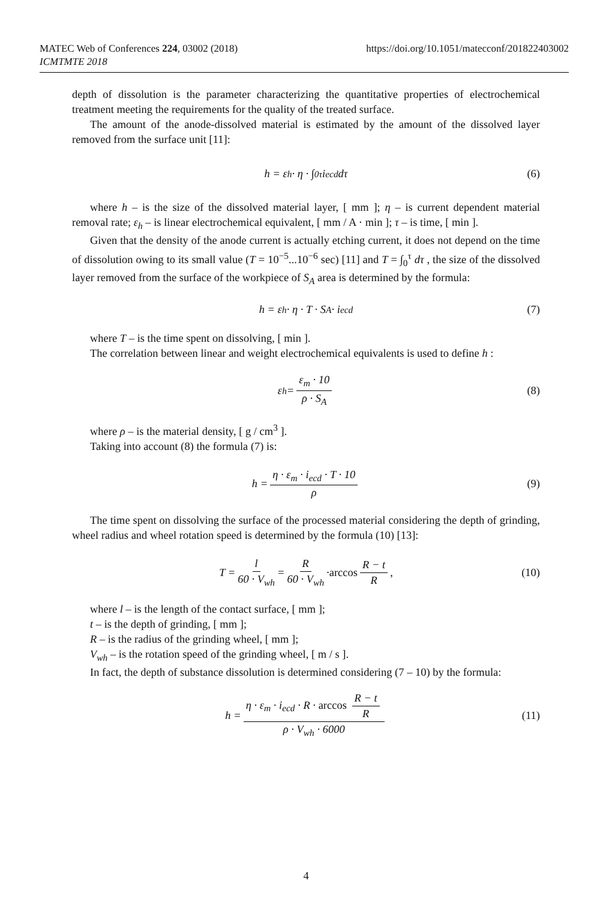https://doi.org/10.1051/matecconf/201822403002 MATEC Web of Conferences 224, 03002 (2018)
ICMTMTE 2018
depth of dissolution is the parameter characterizing the quantitative properties of electrochemical treatment meeting the requirements for the quality of the treated surface.
The amount of the anode-dissolved material is estimated by the amount of the dissolved layer removed from the surface unit [11]:
h = ε<sub>h</sub> · η · ∫<sub>0</sub><sup>τ</sup> i<sub>ecd</sub> dτ (6)
where h – is the size of the dissolved material layer, [ mm ]; η – is current dependent material removal rate; ε<sub>h</sub> – is linear electrochemical equivalent, [ mm / A · min ]; τ – is time, [ min ].
Given that the density of the anode current is actually etching current, it does not depend on the time of dissolution owing to its small value (T = 10<sup>−5</sup>...10<sup>−6</sup> sec) [11] and T = ∫<sub>0</sub><sup>τ</sup> dτ , the size of the dissolved layer removed from the surface of the workpiece of S<sub>A</sub> area is determined by the formula:
h = ε<sub>h</sub> · η · T · S<sub>A</sub> · i<sub>ecd</sub> (7)
where T – is the time spent on dissolving, [ min ].
The correlation between linear and weight electrochemical equivalents is used to define h :
ε<sub>h</sub> = ε<sub>m</sub> · 10 ρ · S<sub>A</sub> (8)
where ρ – is the material density, [ g / cm<sup>3</sup> ].
Taking into account (8) the formula (7) is:
h = η · ε<sub>m</sub> · i<sub>ecd</sub> · T · 10 ρ (9)
The time spent on dissolving the surface of the processed material considering the depth of grinding, wheel radius and wheel rotation speed is determined by the formula (10) [13]:
T = l 60 · V<sub>wh</sub> = R 60 · V<sub>wh</sub> · arccos R − t R, (10)
where l – is the length of the contact surface, [ mm ];
t – is the depth of grinding, [ mm ];
R – is the radius of the grinding wheel, [ mm ];
V<sub>wh</sub> – is the rotation speed of the grinding wheel, [ m / s ].
In fact, the depth of substance dissolution is determined considering (7 – 10) by the formula:
h = η · ε<sub>m</sub> · i<sub>ecd</sub> · R · arccos R − t R ρ · V<sub>wh</sub> · 6000 (11)
4